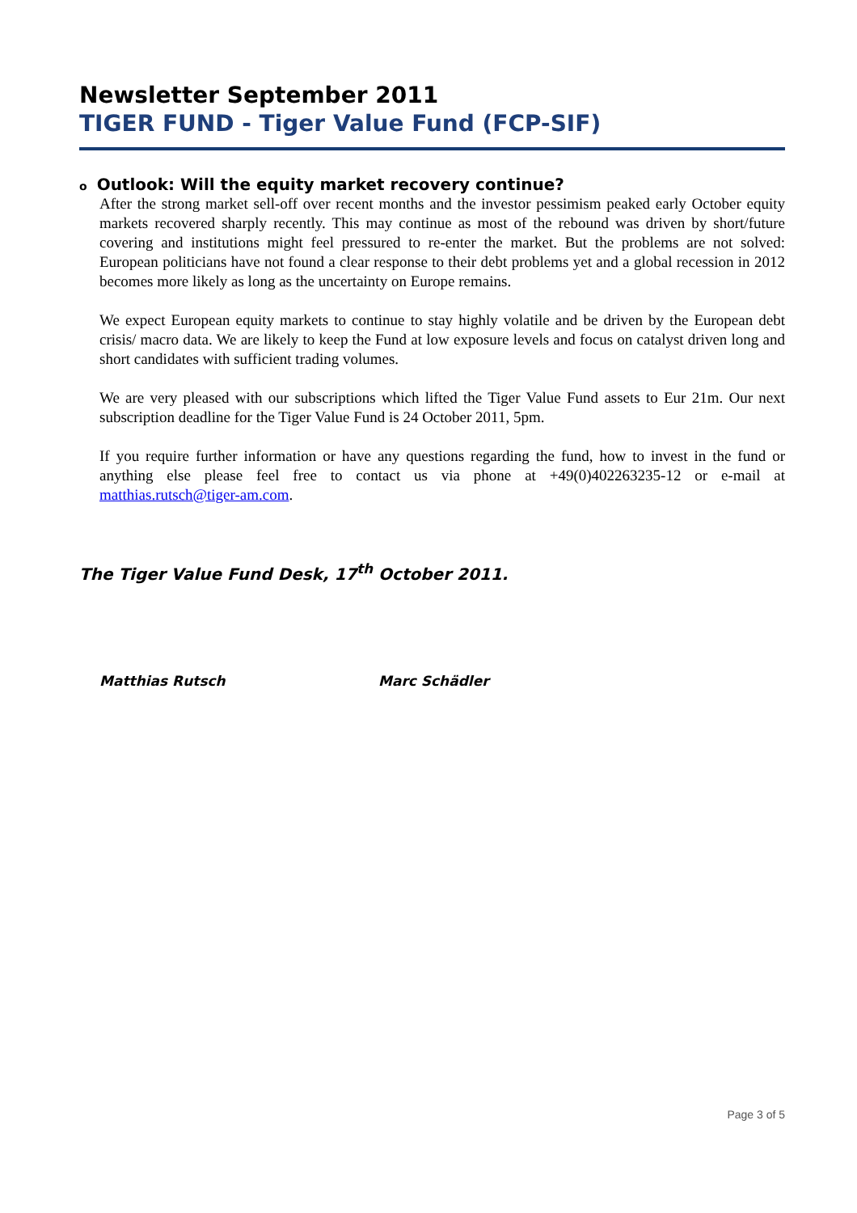Newsletter September 2011
TIGER FUND - Tiger Value Fund (FCP-SIF)
o Outlook: Will the equity market recovery continue?
After the strong market sell-off over recent months and the investor pessimism peaked early October equity markets recovered sharply recently. This may continue as most of the rebound was driven by short/future covering and institutions might feel pressured to re-enter the market. But the problems are not solved: European politicians have not found a clear response to their debt problems yet and a global recession in 2012 becomes more likely as long as the uncertainty on Europe remains.
We expect European equity markets to continue to stay highly volatile and be driven by the European debt crisis/ macro data. We are likely to keep the Fund at low exposure levels and focus on catalyst driven long and short candidates with sufficient trading volumes.
We are very pleased with our subscriptions which lifted the Tiger Value Fund assets to Eur 21m. Our next subscription deadline for the Tiger Value Fund is 24 October 2011, 5pm.
If you require further information or have any questions regarding the fund, how to invest in the fund or anything else please feel free to contact us via phone at +49(0)402263235-12 or e-mail at matthias.rutsch@tiger-am.com.
The Tiger Value Fund Desk, 17<sup>th</sup> October 2011.
Matthias Rutsch Marc Schädler
Page 3 of 5